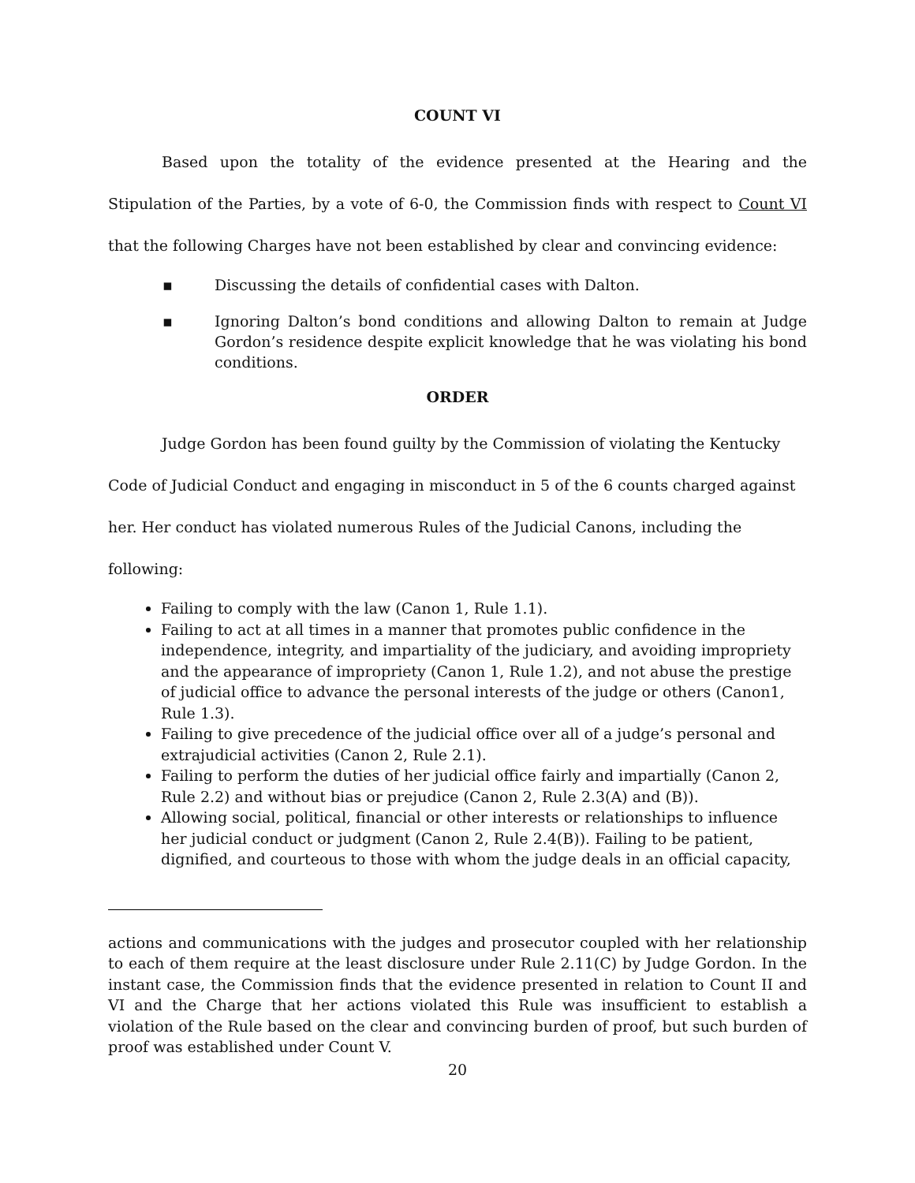COUNT VI
Based upon the totality of the evidence presented at the Hearing and the Stipulation of the Parties, by a vote of 6-0, the Commission finds with respect to Count VI that the following Charges have not been established by clear and convincing evidence:
▪ Discussing the details of confidential cases with Dalton.
▪ Ignoring Dalton’s bond conditions and allowing Dalton to remain at Judge Gordon’s residence despite explicit knowledge that he was violating his bond conditions.
ORDER
Judge Gordon has been found guilty by the Commission of violating the Kentucky
Code of Judicial Conduct and engaging in misconduct in 5 of the 6 counts charged against
her. Her conduct has violated numerous Rules of the Judicial Canons, including the
following:
Failing to comply with the law (Canon 1, Rule 1.1).
Failing to act at all times in a manner that promotes public confidence in the independence, integrity, and impartiality of the judiciary, and avoiding impropriety and the appearance of impropriety (Canon 1, Rule 1.2), and not abuse the prestige of judicial office to advance the personal interests of the judge or others (Canon1, Rule 1.3).
Failing to give precedence of the judicial office over all of a judge’s personal and extrajudicial activities (Canon 2, Rule 2.1).
Failing to perform the duties of her judicial office fairly and impartially (Canon 2, Rule 2.2) and without bias or prejudice (Canon 2, Rule 2.3(A) and (B)).
Allowing social, political, financial or other interests or relationships to influence her judicial conduct or judgment (Canon 2, Rule 2.4(B)). Failing to be patient, dignified, and courteous to those with whom the judge deals in an official capacity,
actions and communications with the judges and prosecutor coupled with her relationship to each of them require at the least disclosure under Rule 2.11(C) by Judge Gordon. In the instant case, the Commission finds that the evidence presented in relation to Count II and VI and the Charge that her actions violated this Rule was insufficient to establish a violation of the Rule based on the clear and convincing burden of proof, but such burden of proof was established under Count V.
20